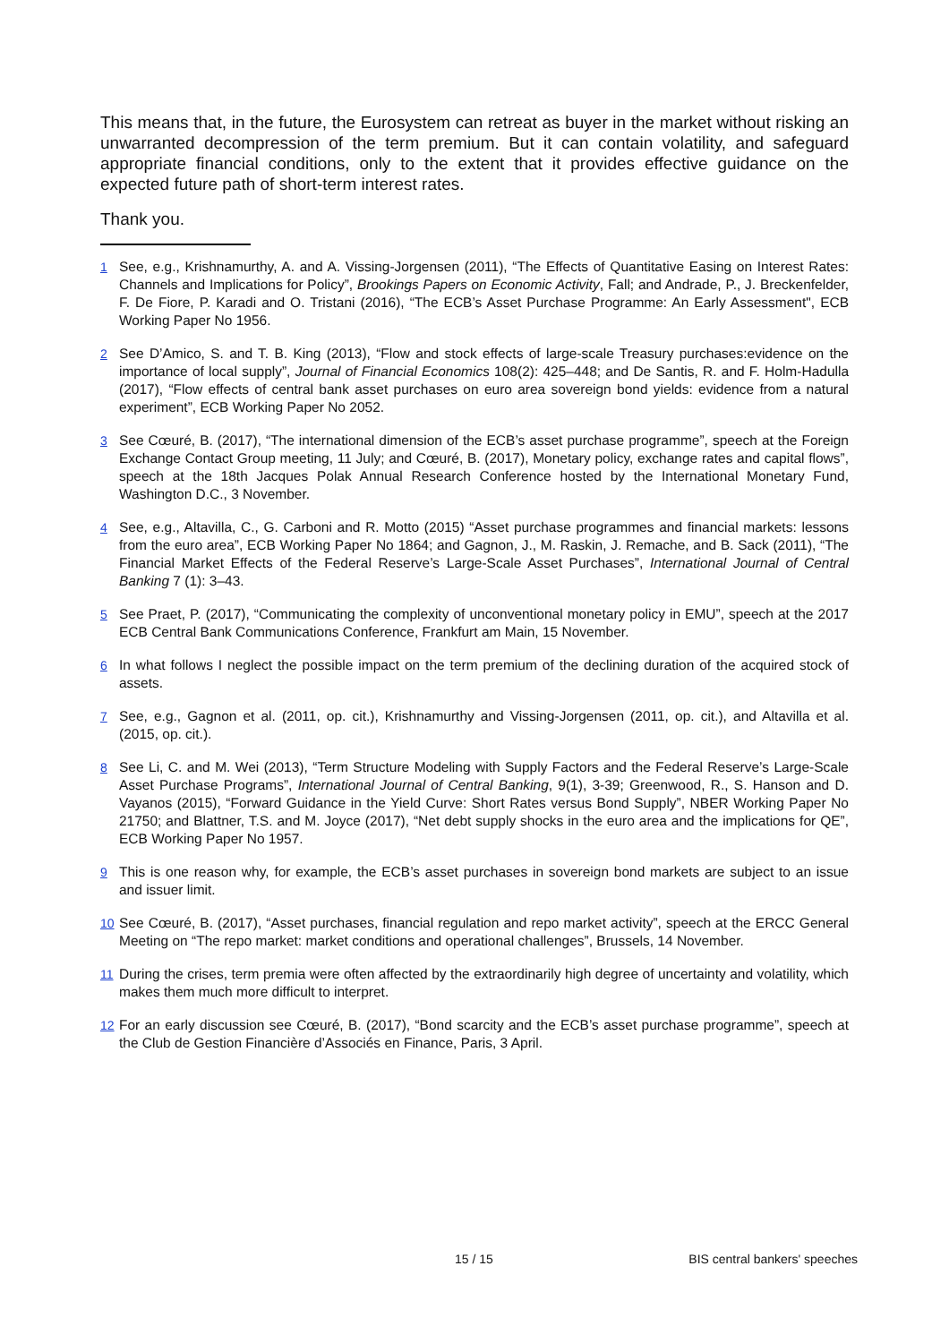This means that, in the future, the Eurosystem can retreat as buyer in the market without risking an unwarranted decompression of the term premium. But it can contain volatility, and safeguard appropriate financial conditions, only to the extent that it provides effective guidance on the expected future path of short-term interest rates.
Thank you.
1 See, e.g., Krishnamurthy, A. and A. Vissing-Jorgensen (2011), “The Effects of Quantitative Easing on Interest Rates: Channels and Implications for Policy”, Brookings Papers on Economic Activity, Fall; and Andrade, P., J. Breckenfelder, F. De Fiore, P. Karadi and O. Tristani (2016), “The ECB’s Asset Purchase Programme: An Early Assessment", ECB Working Paper No 1956.
2 See D’Amico, S. and T. B. King (2013), “Flow and stock effects of large-scale Treasury purchases:evidence on the importance of local supply”, Journal of Financial Economics 108(2): 425–448; and De Santis, R. and F. Holm-Hadulla (2017), “Flow effects of central bank asset purchases on euro area sovereign bond yields: evidence from a natural experiment”, ECB Working Paper No 2052.
3 See Cœuré, B. (2017), “The international dimension of the ECB’s asset purchase programme”, speech at the Foreign Exchange Contact Group meeting, 11 July; and Cœuré, B. (2017), Monetary policy, exchange rates and capital flows”, speech at the 18th Jacques Polak Annual Research Conference hosted by the International Monetary Fund, Washington D.C., 3 November.
4 See, e.g., Altavilla, C., G. Carboni and R. Motto (2015) “Asset purchase programmes and financial markets: lessons from the euro area”, ECB Working Paper No 1864; and Gagnon, J., M. Raskin, J. Remache, and B. Sack (2011), “The Financial Market Effects of the Federal Reserve’s Large-Scale Asset Purchases”, International Journal of Central Banking 7 (1): 3–43.
5 See Praet, P. (2017), “Communicating the complexity of unconventional monetary policy in EMU”, speech at the 2017 ECB Central Bank Communications Conference, Frankfurt am Main, 15 November.
6 In what follows I neglect the possible impact on the term premium of the declining duration of the acquired stock of assets.
7 See, e.g., Gagnon et al. (2011, op. cit.), Krishnamurthy and Vissing-Jorgensen (2011, op. cit.), and Altavilla et al. (2015, op. cit.).
8 See Li, C. and M. Wei (2013), “Term Structure Modeling with Supply Factors and the Federal Reserve’s Large-Scale Asset Purchase Programs”, International Journal of Central Banking, 9(1), 3-39; Greenwood, R., S. Hanson and D. Vayanos (2015), “Forward Guidance in the Yield Curve: Short Rates versus Bond Supply”, NBER Working Paper No 21750; and Blattner, T.S. and M. Joyce (2017), “Net debt supply shocks in the euro area and the implications for QE”, ECB Working Paper No 1957.
9 This is one reason why, for example, the ECB’s asset purchases in sovereign bond markets are subject to an issue and issuer limit.
10 See Cœuré, B. (2017), “Asset purchases, financial regulation and repo market activity”, speech at the ERCC General Meeting on “The repo market: market conditions and operational challenges”, Brussels, 14 November.
11 During the crises, term premia were often affected by the extraordinarily high degree of uncertainty and volatility, which makes them much more difficult to interpret.
12 For an early discussion see Cœuré, B. (2017), “Bond scarcity and the ECB’s asset purchase programme”, speech at the Club de Gestion Financière d’Associés en Finance, Paris, 3 April.
15 / 15 BIS central bankers' speeches